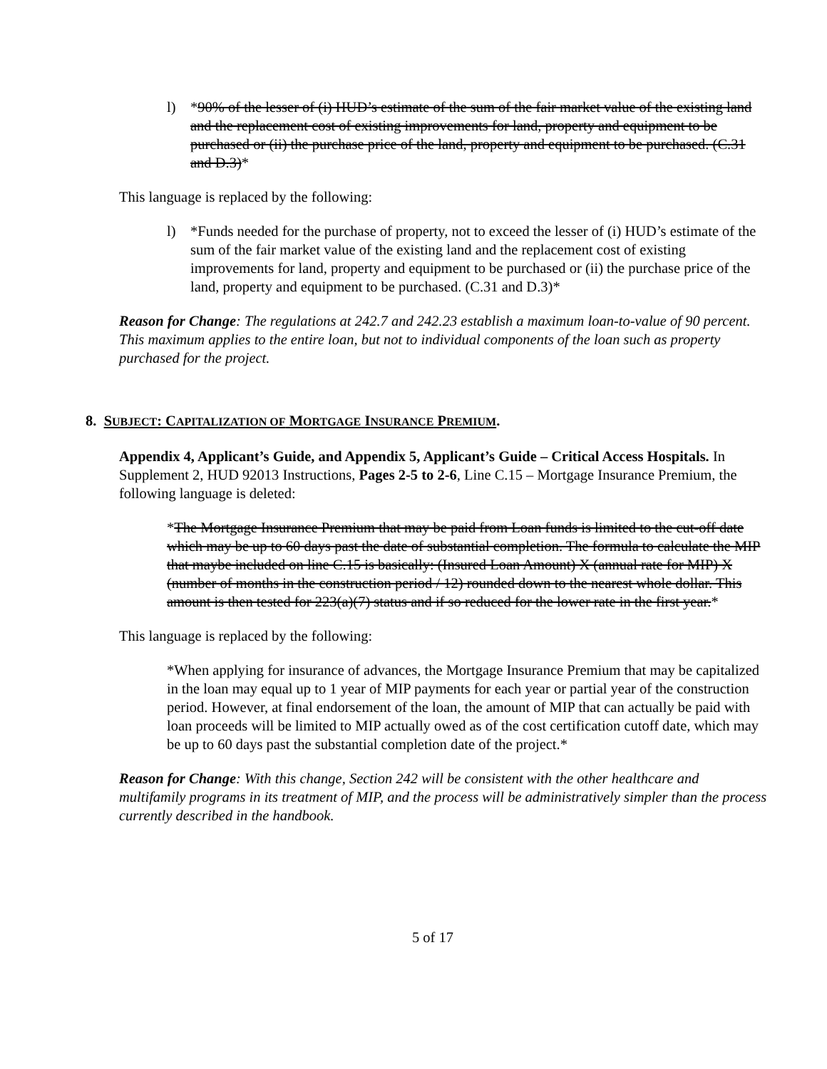l) *90% of the lesser of (i) HUD’s estimate of the sum of the fair market value of the existing land and the replacement cost of existing improvements for land, property and equipment to be purchased or (ii) the purchase price of the land, property and equipment to be purchased. (C.31 and D.3)*
This language is replaced by the following:
l) *Funds needed for the purchase of property, not to exceed the lesser of (i) HUD’s estimate of the sum of the fair market value of the existing land and the replacement cost of existing improvements for land, property and equipment to be purchased or (ii) the purchase price of the land, property and equipment to be purchased. (C.31 and D.3)*
Reason for Change: The regulations at 242.7 and 242.23 establish a maximum loan-to-value of 90 percent. This maximum applies to the entire loan, but not to individual components of the loan such as property purchased for the project.
8. SUBJECT: CAPITALIZATION OF MORTGAGE INSURANCE PREMIUM.
Appendix 4, Applicant’s Guide, and Appendix 5, Applicant’s Guide – Critical Access Hospitals. In Supplement 2, HUD 92013 Instructions, Pages 2-5 to 2-6, Line C.15 – Mortgage Insurance Premium, the following language is deleted:
*The Mortgage Insurance Premium that may be paid from Loan funds is limited to the cut-off date which may be up to 60 days past the date of substantial completion. The formula to calculate the MIP that maybe included on line C.15 is basically: (Insured Loan Amount) X (annual rate for MIP) X (number of months in the construction period / 12) rounded down to the nearest whole dollar. This amount is then tested for 223(a)(7) status and if so reduced for the lower rate in the first year.*
This language is replaced by the following:
*When applying for insurance of advances, the Mortgage Insurance Premium that may be capitalized in the loan may equal up to 1 year of MIP payments for each year or partial year of the construction period. However, at final endorsement of the loan, the amount of MIP that can actually be paid with loan proceeds will be limited to MIP actually owed as of the cost certification cutoff date, which may be up to 60 days past the substantial completion date of the project.*
Reason for Change: With this change, Section 242 will be consistent with the other healthcare and multifamily programs in its treatment of MIP, and the process will be administratively simpler than the process currently described in the handbook.
5 of 17